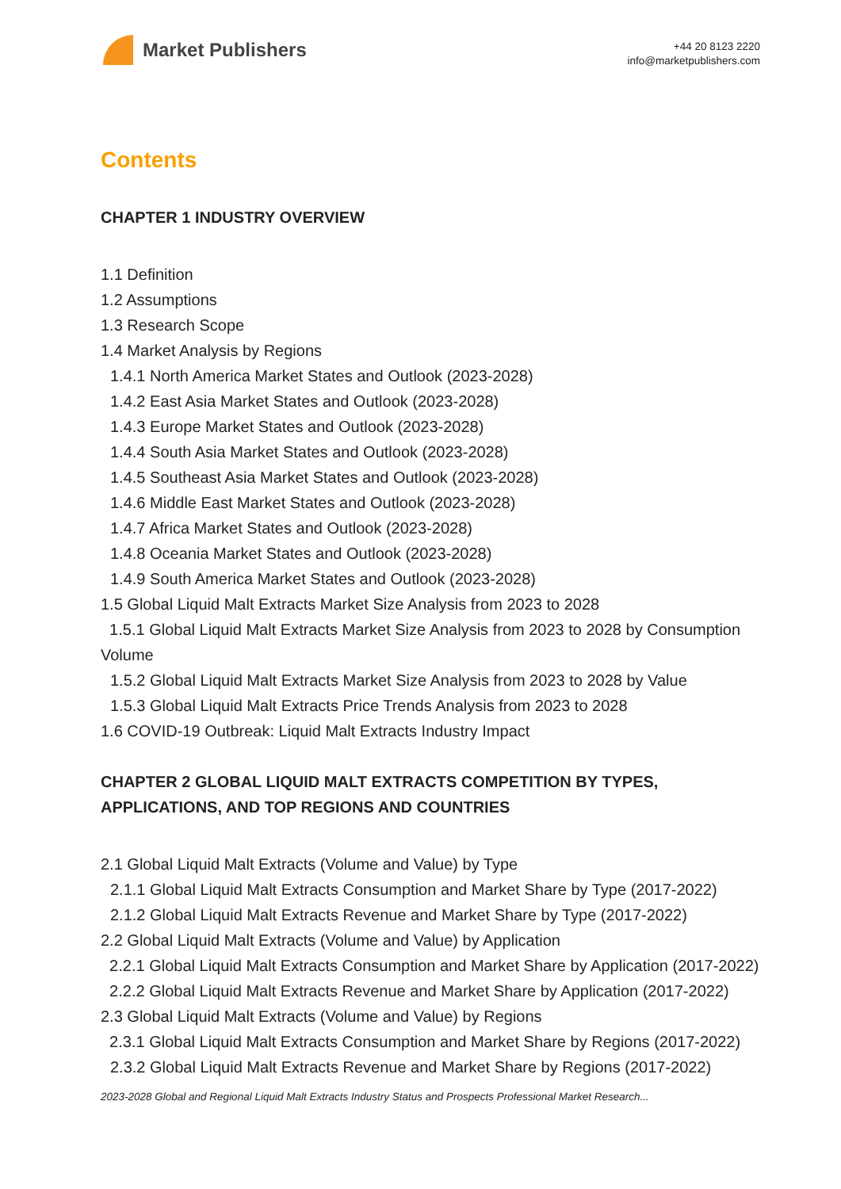Market Publishers
+44 20 8123 2220
info@marketpublishers.com
Contents
CHAPTER 1 INDUSTRY OVERVIEW
1.1 Definition
1.2 Assumptions
1.3 Research Scope
1.4 Market Analysis by Regions
1.4.1 North America Market States and Outlook (2023-2028)
1.4.2 East Asia Market States and Outlook (2023-2028)
1.4.3 Europe Market States and Outlook (2023-2028)
1.4.4 South Asia Market States and Outlook (2023-2028)
1.4.5 Southeast Asia Market States and Outlook (2023-2028)
1.4.6 Middle East Market States and Outlook (2023-2028)
1.4.7 Africa Market States and Outlook (2023-2028)
1.4.8 Oceania Market States and Outlook (2023-2028)
1.4.9 South America Market States and Outlook (2023-2028)
1.5 Global Liquid Malt Extracts Market Size Analysis from 2023 to 2028
1.5.1 Global Liquid Malt Extracts Market Size Analysis from 2023 to 2028 by Consumption Volume
1.5.2 Global Liquid Malt Extracts Market Size Analysis from 2023 to 2028 by Value
1.5.3 Global Liquid Malt Extracts Price Trends Analysis from 2023 to 2028
1.6 COVID-19 Outbreak: Liquid Malt Extracts Industry Impact
CHAPTER 2 GLOBAL LIQUID MALT EXTRACTS COMPETITION BY TYPES, APPLICATIONS, AND TOP REGIONS AND COUNTRIES
2.1 Global Liquid Malt Extracts (Volume and Value) by Type
2.1.1 Global Liquid Malt Extracts Consumption and Market Share by Type (2017-2022)
2.1.2 Global Liquid Malt Extracts Revenue and Market Share by Type (2017-2022)
2.2 Global Liquid Malt Extracts (Volume and Value) by Application
2.2.1 Global Liquid Malt Extracts Consumption and Market Share by Application (2017-2022)
2.2.2 Global Liquid Malt Extracts Revenue and Market Share by Application (2017-2022)
2.3 Global Liquid Malt Extracts (Volume and Value) by Regions
2.3.1 Global Liquid Malt Extracts Consumption and Market Share by Regions (2017-2022)
2.3.2 Global Liquid Malt Extracts Revenue and Market Share by Regions (2017-2022)
2023-2028 Global and Regional Liquid Malt Extracts Industry Status and Prospects Professional Market Research...